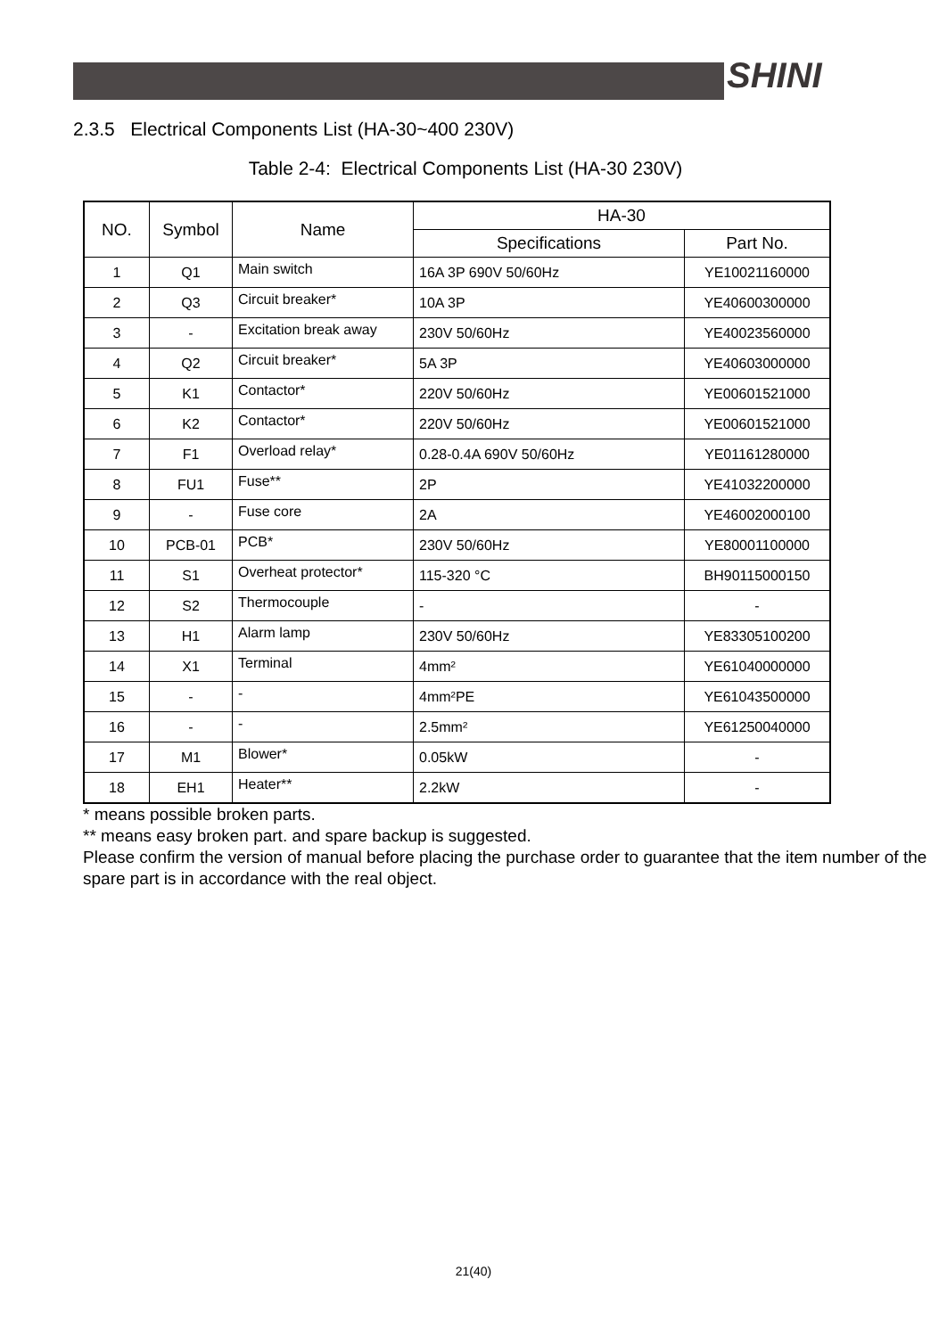SHINI
2.3.5 Electrical Components List (HA-30~400 230V)
Table 2-4: Electrical Components List (HA-30 230V)
| NO. | Symbol | Name | HA-30 | |
| --- | --- | --- | --- | --- |
| | | | Specifications | Part No. |
| 1 | Q1 | Main switch | 16A 3P 690V 50/60Hz | YE10021160000 |
| 2 | Q3 | Circuit breaker* | 10A 3P | YE40600300000 |
| 3 | - | Excitation break away | 230V 50/60Hz | YE40023560000 |
| 4 | Q2 | Circuit breaker* | 5A 3P | YE40603000000 |
| 5 | K1 | Contactor* | 220V 50/60Hz | YE00601521000 |
| 6 | K2 | Contactor* | 220V 50/60Hz | YE00601521000 |
| 7 | F1 | Overload relay* | 0.28-0.4A 690V 50/60Hz | YE01161280000 |
| 8 | FU1 | Fuse** | 2P | YE41032200000 |
| 9 | - | Fuse core | 2A | YE46002000100 |
| 10 | PCB-01 | PCB* | 230V 50/60Hz | YE80001100000 |
| 11 | S1 | Overheat protector* | 115-320 °C | BH90115000150 |
| 12 | S2 | Thermocouple | - | - |
| 13 | H1 | Alarm lamp | 230V 50/60Hz | YE83305100200 |
| 14 | X1 | Terminal | 4mm² | YE61040000000 |
| 15 | - | - | 4mm²PE | YE61043500000 |
| 16 | - | - | 2.5mm² | YE61250040000 |
| 17 | M1 | Blower* | 0.05kW | - |
| 18 | EH1 | Heater** | 2.2kW | - |
* means possible broken parts.
** means easy broken part. and spare backup is suggested.
Please confirm the version of manual before placing the purchase order to guarantee that the item number of the spare part is in accordance with the real object.
21(40)